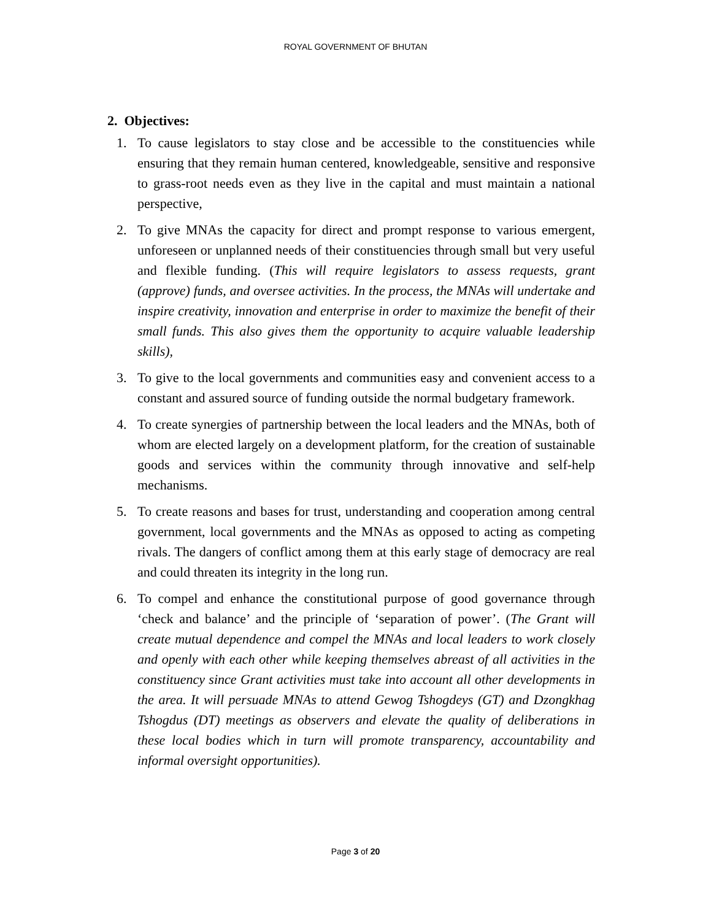ROYAL GOVERNMENT OF BHUTAN
2. Objectives:
1. To cause legislators to stay close and be accessible to the constituencies while ensuring that they remain human centered, knowledgeable, sensitive and responsive to grass-root needs even as they live in the capital and must maintain a national perspective,
2. To give MNAs the capacity for direct and prompt response to various emergent, unforeseen or unplanned needs of their constituencies through small but very useful and flexible funding. (This will require legislators to assess requests, grant (approve) funds, and oversee activities. In the process, the MNAs will undertake and inspire creativity, innovation and enterprise in order to maximize the benefit of their small funds. This also gives them the opportunity to acquire valuable leadership skills),
3. To give to the local governments and communities easy and convenient access to a constant and assured source of funding outside the normal budgetary framework.
4. To create synergies of partnership between the local leaders and the MNAs, both of whom are elected largely on a development platform, for the creation of sustainable goods and services within the community through innovative and self-help mechanisms.
5. To create reasons and bases for trust, understanding and cooperation among central government, local governments and the MNAs as opposed to acting as competing rivals. The dangers of conflict among them at this early stage of democracy are real and could threaten its integrity in the long run.
6. To compel and enhance the constitutional purpose of good governance through ‘check and balance’ and the principle of ‘separation of power’. (The Grant will create mutual dependence and compel the MNAs and local leaders to work closely and openly with each other while keeping themselves abreast of all activities in the constituency since Grant activities must take into account all other developments in the area. It will persuade MNAs to attend Gewog Tshogdeys (GT) and Dzongkhag Tshogdus (DT) meetings as observers and elevate the quality of deliberations in these local bodies which in turn will promote transparency, accountability and informal oversight opportunities).
Page 3 of 20